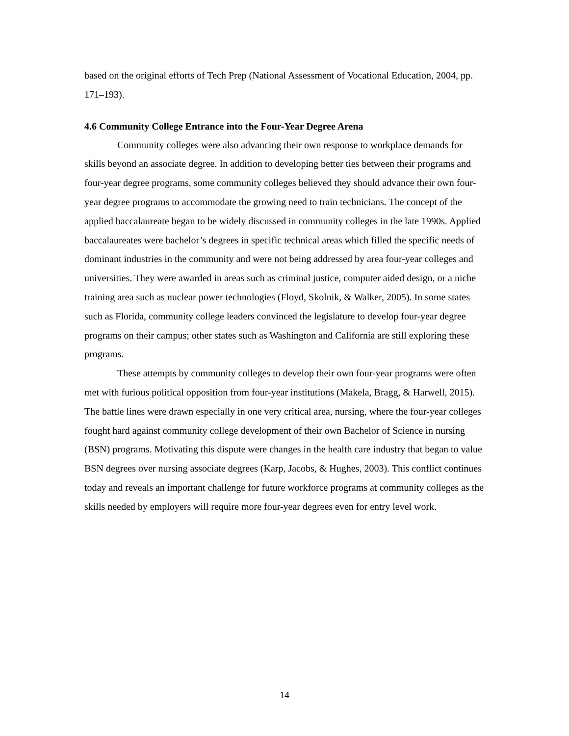based on the original efforts of Tech Prep (National Assessment of Vocational Education, 2004, pp. 171–193).
4.6 Community College Entrance into the Four-Year Degree Arena
Community colleges were also advancing their own response to workplace demands for skills beyond an associate degree. In addition to developing better ties between their programs and four-year degree programs, some community colleges believed they should advance their own four-year degree programs to accommodate the growing need to train technicians. The concept of the applied baccalaureate began to be widely discussed in community colleges in the late 1990s. Applied baccalaureates were bachelor’s degrees in specific technical areas which filled the specific needs of dominant industries in the community and were not being addressed by area four-year colleges and universities. They were awarded in areas such as criminal justice, computer aided design, or a niche training area such as nuclear power technologies (Floyd, Skolnik, & Walker, 2005). In some states such as Florida, community college leaders convinced the legislature to develop four-year degree programs on their campus; other states such as Washington and California are still exploring these programs.
These attempts by community colleges to develop their own four-year programs were often met with furious political opposition from four-year institutions (Makela, Bragg, & Harwell, 2015). The battle lines were drawn especially in one very critical area, nursing, where the four-year colleges fought hard against community college development of their own Bachelor of Science in nursing (BSN) programs. Motivating this dispute were changes in the health care industry that began to value BSN degrees over nursing associate degrees (Karp, Jacobs, & Hughes, 2003). This conflict continues today and reveals an important challenge for future workforce programs at community colleges as the skills needed by employers will require more four-year degrees even for entry level work.
14